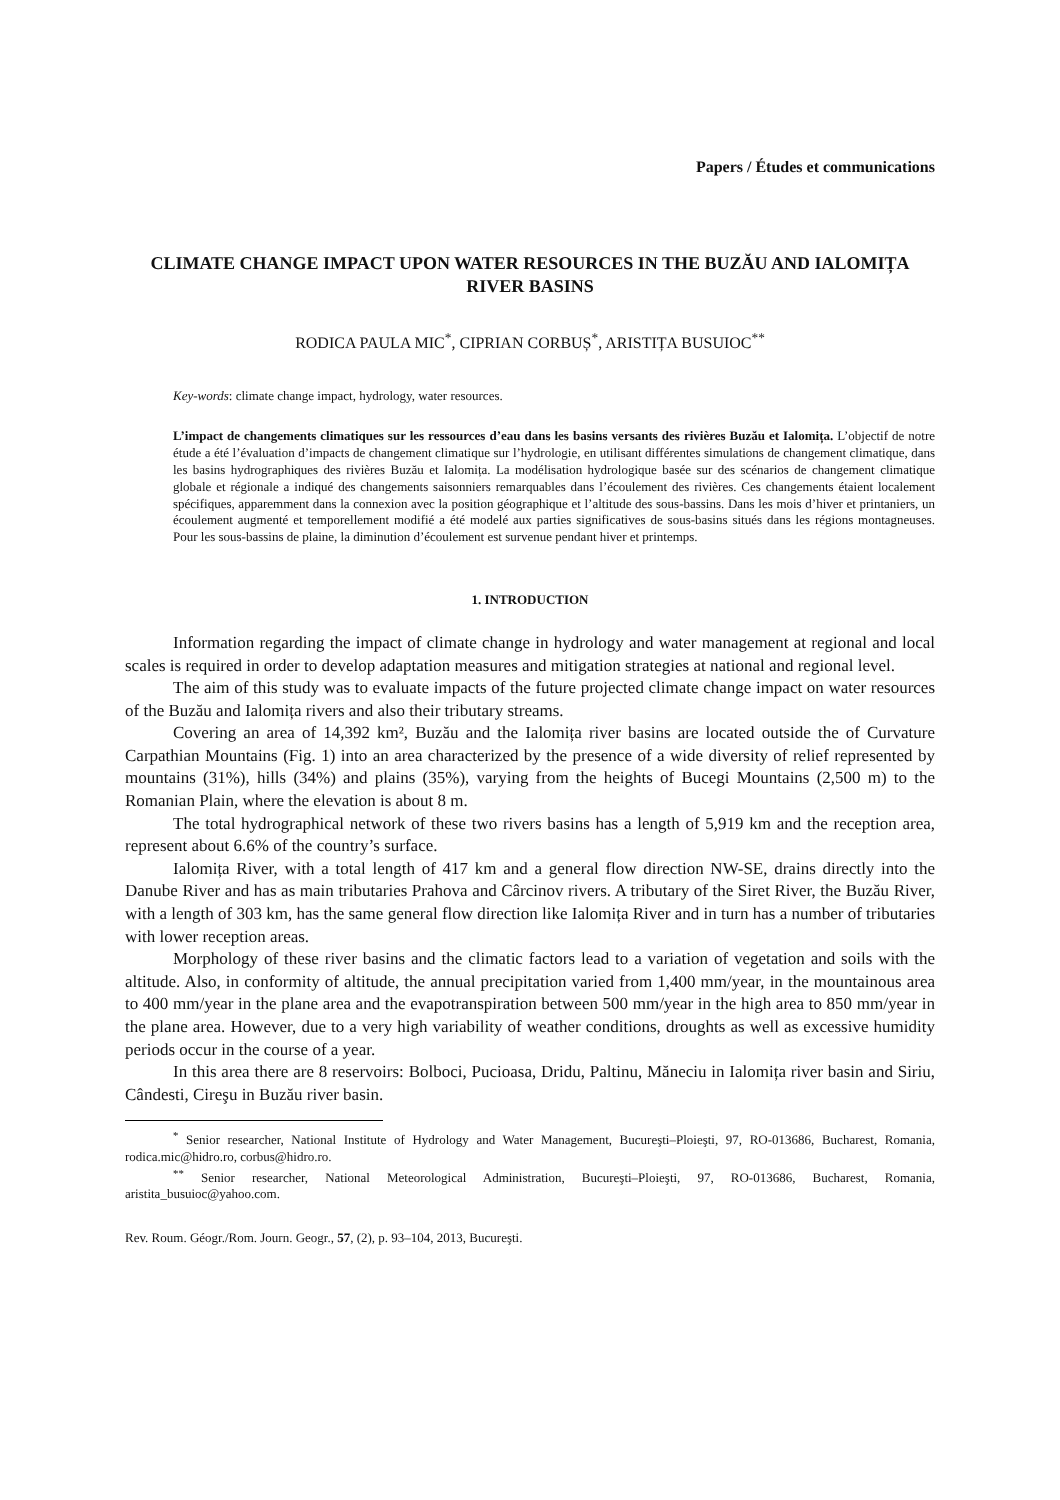Papers / Études et communications
CLIMATE CHANGE IMPACT UPON WATER RESOURCES IN THE BUZĂU AND IALOMIȚA RIVER BASINS
RODICA PAULA MIC<sup>*</sup>, CIPRIAN CORBUȘ<sup>*</sup>, ARISTIȚA BUSUIOC<sup>**</sup>
Key-words: climate change impact, hydrology, water resources.
L’impact de changements climatiques sur les ressources d’eau dans les basins versants des rivières Buzău et Ialomița. L’objectif de notre étude a été l’évaluation d’impacts de changement climatique sur l’hydrologie, en utilisant différentes simulations de changement climatique, dans les basins hydrographiques des rivières Buzău et Ialomița. La modélisation hydrologique basée sur des scénarios de changement climatique globale et régionale a indiqué des changements saisonniers remarquables dans l’écoulement des rivières. Ces changements étaient localement spécifiques, apparemment dans la connexion avec la position géographique et l’altitude des sous-bassins. Dans les mois d’hiver et printaniers, un écoulement augmenté et temporellement modifié a été modelé aux parties significatives de sous-basins situés dans les régions montagneuses. Pour les sous-bassins de plaine, la diminution d’écoulement est survenue pendant hiver et printemps.
1. INTRODUCTION
Information regarding the impact of climate change in hydrology and water management at regional and local scales is required in order to develop adaptation measures and mitigation strategies at national and regional level.
The aim of this study was to evaluate impacts of the future projected climate change impact on water resources of the Buzău and Ialomița rivers and also their tributary streams.
Covering an area of 14,392 km², Buzău and the Ialomița river basins are located outside the of Curvature Carpathian Mountains (Fig. 1) into an area characterized by the presence of a wide diversity of relief represented by mountains (31%), hills (34%) and plains (35%), varying from the heights of Bucegi Mountains (2,500 m) to the Romanian Plain, where the elevation is about 8 m.
The total hydrographical network of these two rivers basins has a length of 5,919 km and the reception area, represent about 6.6% of the country’s surface.
Ialomița River, with a total length of 417 km and a general flow direction NW-SE, drains directly into the Danube River and has as main tributaries Prahova and Cârcinov rivers. A tributary of the Siret River, the Buzău River, with a length of 303 km, has the same general flow direction like Ialomița River and in turn has a number of tributaries with lower reception areas.
Morphology of these river basins and the climatic factors lead to a variation of vegetation and soils with the altitude. Also, in conformity of altitude, the annual precipitation varied from 1,400 mm/year, in the mountainous area to 400 mm/year in the plane area and the evapotranspiration between 500 mm/year in the high area to 850 mm/year in the plane area. However, due to a very high variability of weather conditions, droughts as well as excessive humidity periods occur in the course of a year.
In this area there are 8 reservoirs: Bolboci, Pucioasa, Dridu, Paltinu, Măneciu in Ialomița river basin and Siriu, Cândesti, Cireşu in Buzău river basin.
<sup>*</sup> Senior researcher, National Institute of Hydrology and Water Management, Bucureşti–Ploieşti, 97, RO-013686, Bucharest, Romania, rodica.mic@hidro.ro, corbus@hidro.ro.
<sup>**</sup> Senior researcher, National Meteorological Administration, Bucureşti–Ploieşti, 97, RO-013686, Bucharest, Romania, aristita_busuioc@yahoo.com.
Rev. Roum. Géogr./Rom. Journ. Geogr., 57, (2), p. 93–104, 2013, Bucureşti.